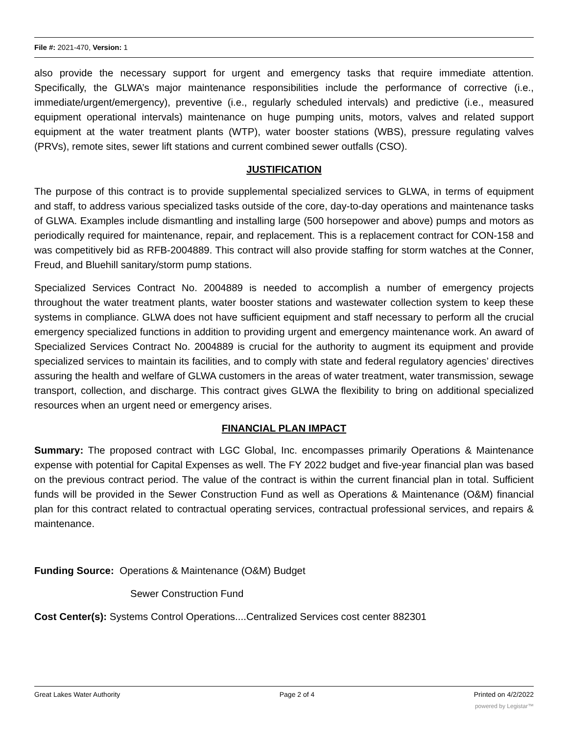File #: 2021-470, Version: 1
also provide the necessary support for urgent and emergency tasks that require immediate attention. Specifically, the GLWA’s major maintenance responsibilities include the performance of corrective (i.e., immediate/urgent/emergency), preventive (i.e., regularly scheduled intervals) and predictive (i.e., measured equipment operational intervals) maintenance on huge pumping units, motors, valves and related support equipment at the water treatment plants (WTP), water booster stations (WBS), pressure regulating valves (PRVs), remote sites, sewer lift stations and current combined sewer outfalls (CSO).
JUSTIFICATION
The purpose of this contract is to provide supplemental specialized services to GLWA, in terms of equipment and staff, to address various specialized tasks outside of the core, day-to-day operations and maintenance tasks of GLWA. Examples include dismantling and installing large (500 horsepower and above) pumps and motors as periodically required for maintenance, repair, and replacement. This is a replacement contract for CON-158 and was competitively bid as RFB-2004889. This contract will also provide staffing for storm watches at the Conner, Freud, and Bluehill sanitary/storm pump stations.
Specialized Services Contract No. 2004889 is needed to accomplish a number of emergency projects throughout the water treatment plants, water booster stations and wastewater collection system to keep these systems in compliance. GLWA does not have sufficient equipment and staff necessary to perform all the crucial emergency specialized functions in addition to providing urgent and emergency maintenance work. An award of Specialized Services Contract No. 2004889 is crucial for the authority to augment its equipment and provide specialized services to maintain its facilities, and to comply with state and federal regulatory agencies’ directives assuring the health and welfare of GLWA customers in the areas of water treatment, water transmission, sewage transport, collection, and discharge. This contract gives GLWA the flexibility to bring on additional specialized resources when an urgent need or emergency arises.
FINANCIAL PLAN IMPACT
Summary: The proposed contract with LGC Global, Inc. encompasses primarily Operations & Maintenance expense with potential for Capital Expenses as well. The FY 2022 budget and five-year financial plan was based on the previous contract period. The value of the contract is within the current financial plan in total. Sufficient funds will be provided in the Sewer Construction Fund as well as Operations & Maintenance (O&M) financial plan for this contract related to contractual operating services, contractual professional services, and repairs & maintenance.
Funding Source: Operations & Maintenance (O&M) Budget
Sewer Construction Fund
Cost Center(s): Systems Control Operations....Centralized Services cost center 882301
Great Lakes Water Authority Page 2 of 4 Printed on 4/2/2022
powered by Legistar™